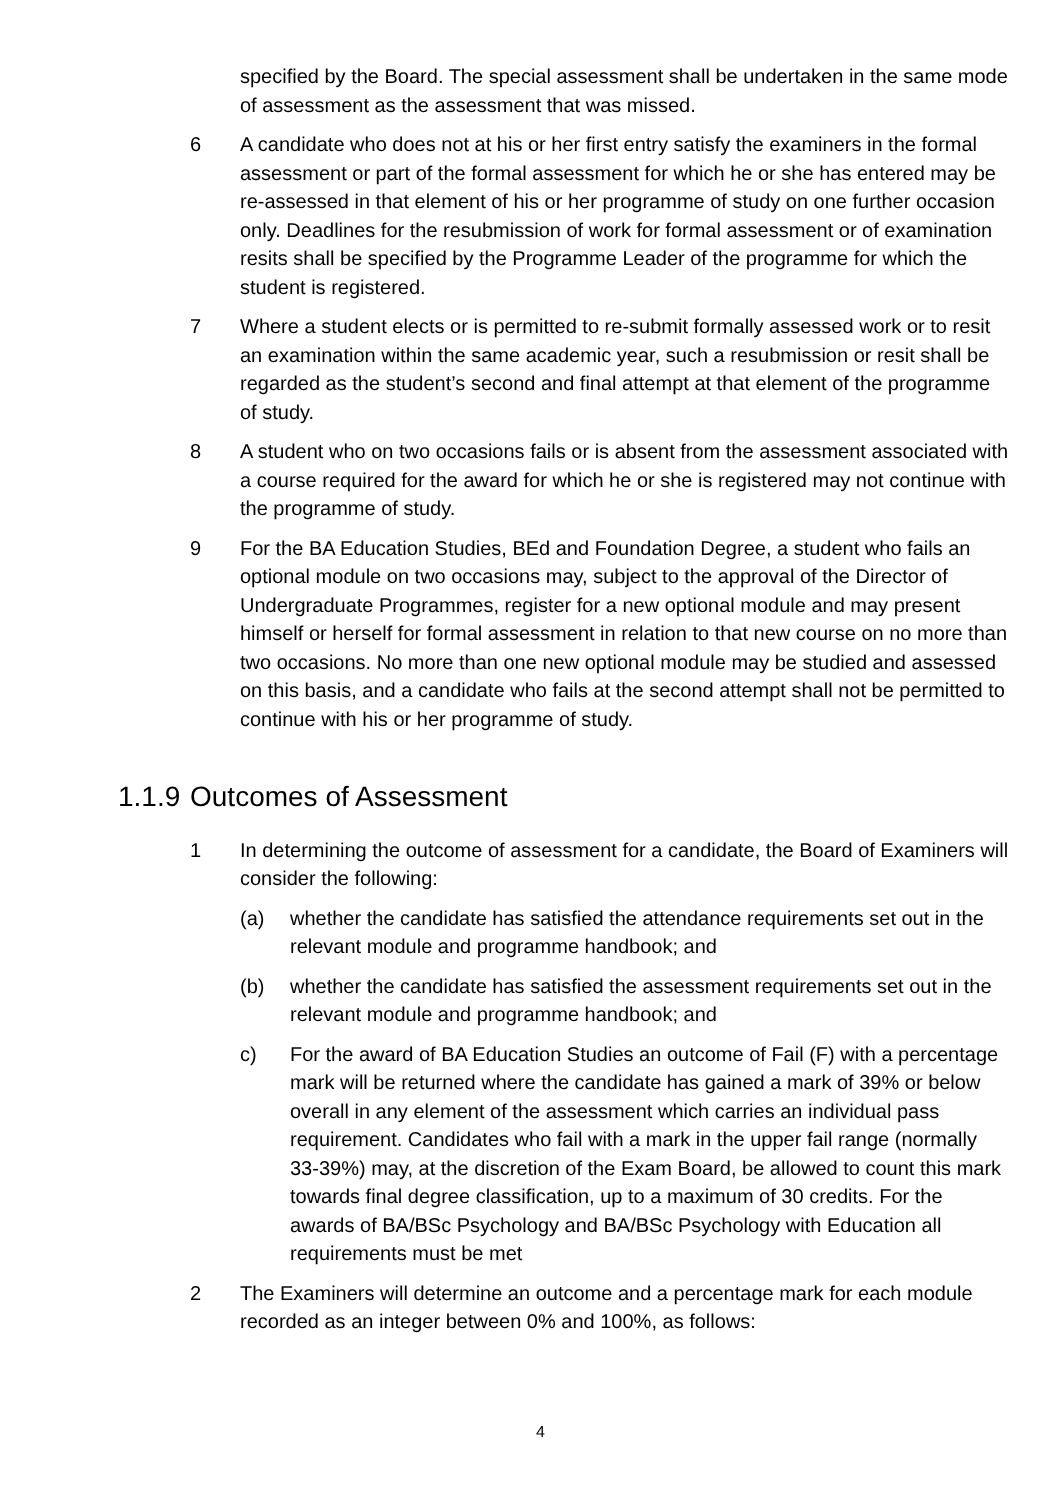specified by the Board. The special assessment shall be undertaken in the same mode of assessment as the assessment that was missed.
6 A candidate who does not at his or her first entry satisfy the examiners in the formal assessment or part of the formal assessment for which he or she has entered may be re-assessed in that element of his or her programme of study on one further occasion only. Deadlines for the resubmission of work for formal assessment or of examination resits shall be specified by the Programme Leader of the programme for which the student is registered.
7 Where a student elects or is permitted to re-submit formally assessed work or to resit an examination within the same academic year, such a resubmission or resit shall be regarded as the student’s second and final attempt at that element of the programme of study.
8 A student who on two occasions fails or is absent from the assessment associated with a course required for the award for which he or she is registered may not continue with the programme of study.
9 For the BA Education Studies, BEd and Foundation Degree, a student who fails an optional module on two occasions may, subject to the approval of the Director of Undergraduate Programmes, register for a new optional module and may present himself or herself for formal assessment in relation to that new course on no more than two occasions. No more than one new optional module may be studied and assessed on this basis, and a candidate who fails at the second attempt shall not be permitted to continue with his or her programme of study.
1.1.9 Outcomes of Assessment
1 In determining the outcome of assessment for a candidate, the Board of Examiners will consider the following:
(a) whether the candidate has satisfied the attendance requirements set out in the relevant module and programme handbook; and
(b) whether the candidate has satisfied the assessment requirements set out in the relevant module and programme handbook; and
c) For the award of BA Education Studies an outcome of Fail (F) with a percentage mark will be returned where the candidate has gained a mark of 39% or below overall in any element of the assessment which carries an individual pass requirement. Candidates who fail with a mark in the upper fail range (normally 33-39%) may, at the discretion of the Exam Board, be allowed to count this mark towards final degree classification, up to a maximum of 30 credits. For the awards of BA/BSc Psychology and BA/BSc Psychology with Education all requirements must be met
2 The Examiners will determine an outcome and a percentage mark for each module recorded as an integer between 0% and 100%, as follows:
4